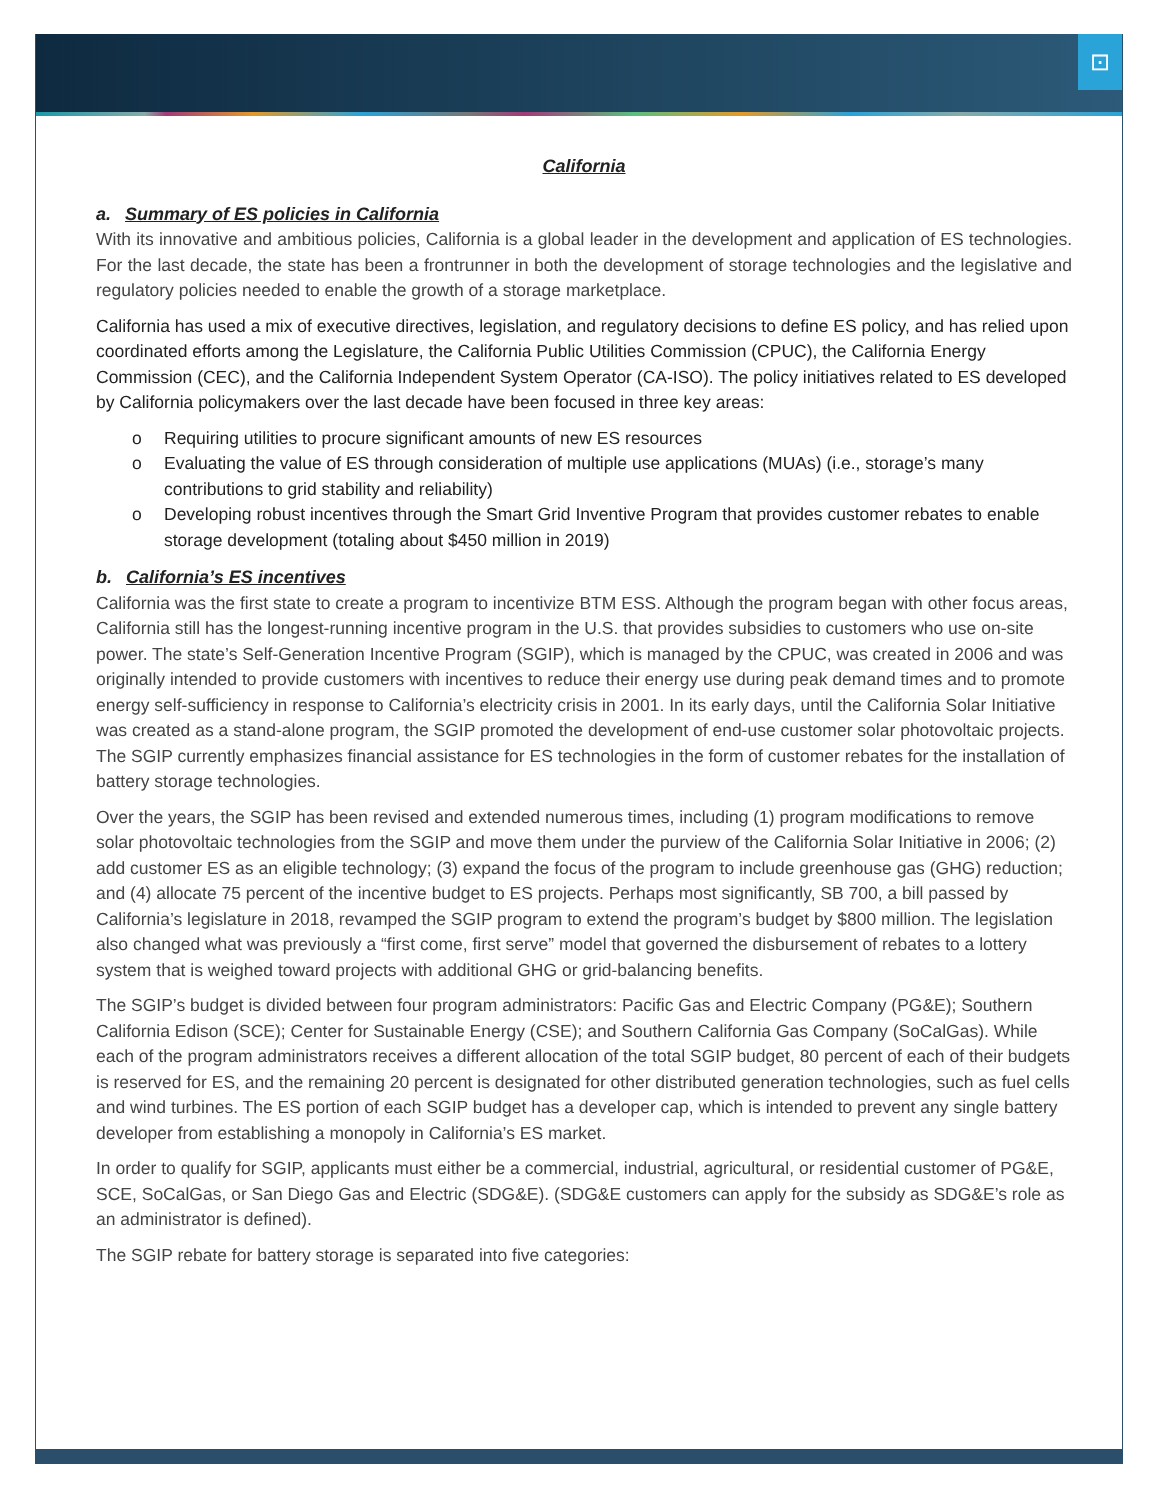⊡
California
a. Summary of ES policies in California
With its innovative and ambitious policies, California is a global leader in the development and application of ES technologies. For the last decade, the state has been a frontrunner in both the development of storage technologies and the legislative and regulatory policies needed to enable the growth of a storage marketplace.
California has used a mix of executive directives, legislation, and regulatory decisions to define ES policy, and has relied upon coordinated efforts among the Legislature, the California Public Utilities Commission (CPUC), the California Energy Commission (CEC), and the California Independent System Operator (CA-ISO). The policy initiatives related to ES developed by California policymakers over the last decade have been focused in three key areas:
o Requiring utilities to procure significant amounts of new ES resources
o Evaluating the value of ES through consideration of multiple use applications (MUAs) (i.e., storage’s many contributions to grid stability and reliability)
o Developing robust incentives through the Smart Grid Inventive Program that provides customer rebates to enable storage development (totaling about $450 million in 2019)
b. California’s ES incentives
California was the first state to create a program to incentivize BTM ESS. Although the program began with other focus areas, California still has the longest-running incentive program in the U.S. that provides subsidies to customers who use on-site power. The state’s Self-Generation Incentive Program (SGIP), which is managed by the CPUC, was created in 2006 and was originally intended to provide customers with incentives to reduce their energy use during peak demand times and to promote energy self-sufficiency in response to California’s electricity crisis in 2001. In its early days, until the California Solar Initiative was created as a stand-alone program, the SGIP promoted the development of end-use customer solar photovoltaic projects. The SGIP currently emphasizes financial assistance for ES technologies in the form of customer rebates for the installation of battery storage technologies.
Over the years, the SGIP has been revised and extended numerous times, including (1) program modifications to remove solar photovoltaic technologies from the SGIP and move them under the purview of the California Solar Initiative in 2006; (2) add customer ES as an eligible technology; (3) expand the focus of the program to include greenhouse gas (GHG) reduction; and (4) allocate 75 percent of the incentive budget to ES projects. Perhaps most significantly, SB 700, a bill passed by California’s legislature in 2018, revamped the SGIP program to extend the program’s budget by $800 million. The legislation also changed what was previously a “first come, first serve” model that governed the disbursement of rebates to a lottery system that is weighed toward projects with additional GHG or grid-balancing benefits.
The SGIP’s budget is divided between four program administrators: Pacific Gas and Electric Company (PG&E); Southern California Edison (SCE); Center for Sustainable Energy (CSE); and Southern California Gas Company (SoCalGas). While each of the program administrators receives a different allocation of the total SGIP budget, 80 percent of each of their budgets is reserved for ES, and the remaining 20 percent is designated for other distributed generation technologies, such as fuel cells and wind turbines. The ES portion of each SGIP budget has a developer cap, which is intended to prevent any single battery developer from establishing a monopoly in California’s ES market.
In order to qualify for SGIP, applicants must either be a commercial, industrial, agricultural, or residential customer of PG&E, SCE, SoCalGas, or San Diego Gas and Electric (SDG&E). (SDG&E customers can apply for the subsidy as SDG&E’s role as an administrator is defined).
The SGIP rebate for battery storage is separated into five categories: